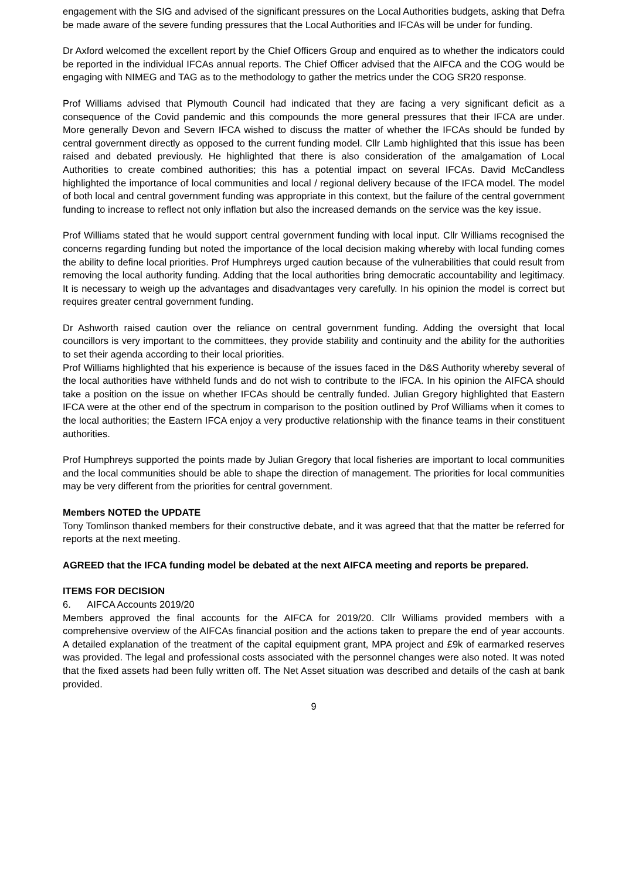engagement with the SIG and advised of the significant pressures on the Local Authorities budgets, asking that Defra be made aware of the severe funding pressures that the Local Authorities and IFCAs will be under for funding.
Dr Axford welcomed the excellent report by the Chief Officers Group and enquired as to whether the indicators could be reported in the individual IFCAs annual reports. The Chief Officer advised that the AIFCA and the COG would be engaging with NIMEG and TAG as to the methodology to gather the metrics under the COG SR20 response.
Prof Williams advised that Plymouth Council had indicated that they are facing a very significant deficit as a consequence of the Covid pandemic and this compounds the more general pressures that their IFCA are under. More generally Devon and Severn IFCA wished to discuss the matter of whether the IFCAs should be funded by central government directly as opposed to the current funding model. Cllr Lamb highlighted that this issue has been raised and debated previously. He highlighted that there is also consideration of the amalgamation of Local Authorities to create combined authorities; this has a potential impact on several IFCAs. David McCandless highlighted the importance of local communities and local / regional delivery because of the IFCA model. The model of both local and central government funding was appropriate in this context, but the failure of the central government funding to increase to reflect not only inflation but also the increased demands on the service was the key issue.
Prof Williams stated that he would support central government funding with local input. Cllr Williams recognised the concerns regarding funding but noted the importance of the local decision making whereby with local funding comes the ability to define local priorities. Prof Humphreys urged caution because of the vulnerabilities that could result from removing the local authority funding. Adding that the local authorities bring democratic accountability and legitimacy. It is necessary to weigh up the advantages and disadvantages very carefully. In his opinion the model is correct but requires greater central government funding.
Dr Ashworth raised caution over the reliance on central government funding. Adding the oversight that local councillors is very important to the committees, they provide stability and continuity and the ability for the authorities to set their agenda according to their local priorities.
Prof Williams highlighted that his experience is because of the issues faced in the D&S Authority whereby several of the local authorities have withheld funds and do not wish to contribute to the IFCA. In his opinion the AIFCA should take a position on the issue on whether IFCAs should be centrally funded. Julian Gregory highlighted that Eastern IFCA were at the other end of the spectrum in comparison to the position outlined by Prof Williams when it comes to the local authorities; the Eastern IFCA enjoy a very productive relationship with the finance teams in their constituent authorities.
Prof Humphreys supported the points made by Julian Gregory that local fisheries are important to local communities and the local communities should be able to shape the direction of management. The priorities for local communities may be very different from the priorities for central government.
Members NOTED the UPDATE
Tony Tomlinson thanked members for their constructive debate, and it was agreed that that the matter be referred for reports at the next meeting.
AGREED that the IFCA funding model be debated at the next AIFCA meeting and reports be prepared.
ITEMS FOR DECISION
6. AIFCA Accounts 2019/20
Members approved the final accounts for the AIFCA for 2019/20. Cllr Williams provided members with a comprehensive overview of the AIFCAs financial position and the actions taken to prepare the end of year accounts. A detailed explanation of the treatment of the capital equipment grant, MPA project and £9k of earmarked reserves was provided. The legal and professional costs associated with the personnel changes were also noted. It was noted that the fixed assets had been fully written off. The Net Asset situation was described and details of the cash at bank provided.
9